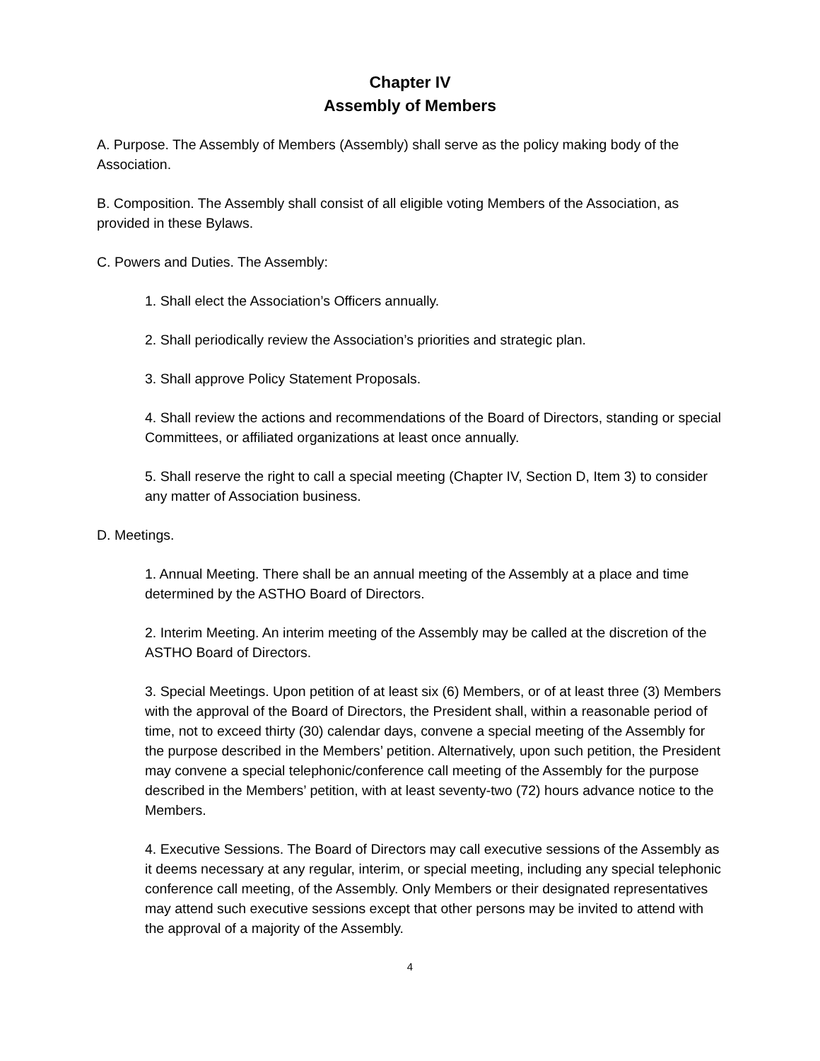Chapter IV
Assembly of Members
A. Purpose. The Assembly of Members (Assembly) shall serve as the policy making body of the Association.
B. Composition. The Assembly shall consist of all eligible voting Members of the Association, as provided in these Bylaws.
C. Powers and Duties. The Assembly:
1. Shall elect the Association’s Officers annually.
2. Shall periodically review the Association’s priorities and strategic plan.
3. Shall approve Policy Statement Proposals.
4. Shall review the actions and recommendations of the Board of Directors, standing or special Committees, or affiliated organizations at least once annually.
5. Shall reserve the right to call a special meeting (Chapter IV, Section D, Item 3) to consider any matter of Association business.
D. Meetings.
1. Annual Meeting. There shall be an annual meeting of the Assembly at a place and time determined by the ASTHO Board of Directors.
2. Interim Meeting. An interim meeting of the Assembly may be called at the discretion of the ASTHO Board of Directors.
3. Special Meetings. Upon petition of at least six (6) Members, or of at least three (3) Members with the approval of the Board of Directors, the President shall, within a reasonable period of time, not to exceed thirty (30) calendar days, convene a special meeting of the Assembly for the purpose described in the Members’ petition. Alternatively, upon such petition, the President may convene a special telephonic/conference call meeting of the Assembly for the purpose described in the Members’ petition, with at least seventy-two (72) hours advance notice to the Members.
4. Executive Sessions. The Board of Directors may call executive sessions of the Assembly as it deems necessary at any regular, interim, or special meeting, including any special telephonic conference call meeting, of the Assembly. Only Members or their designated representatives may attend such executive sessions except that other persons may be invited to attend with the approval of a majority of the Assembly.
4